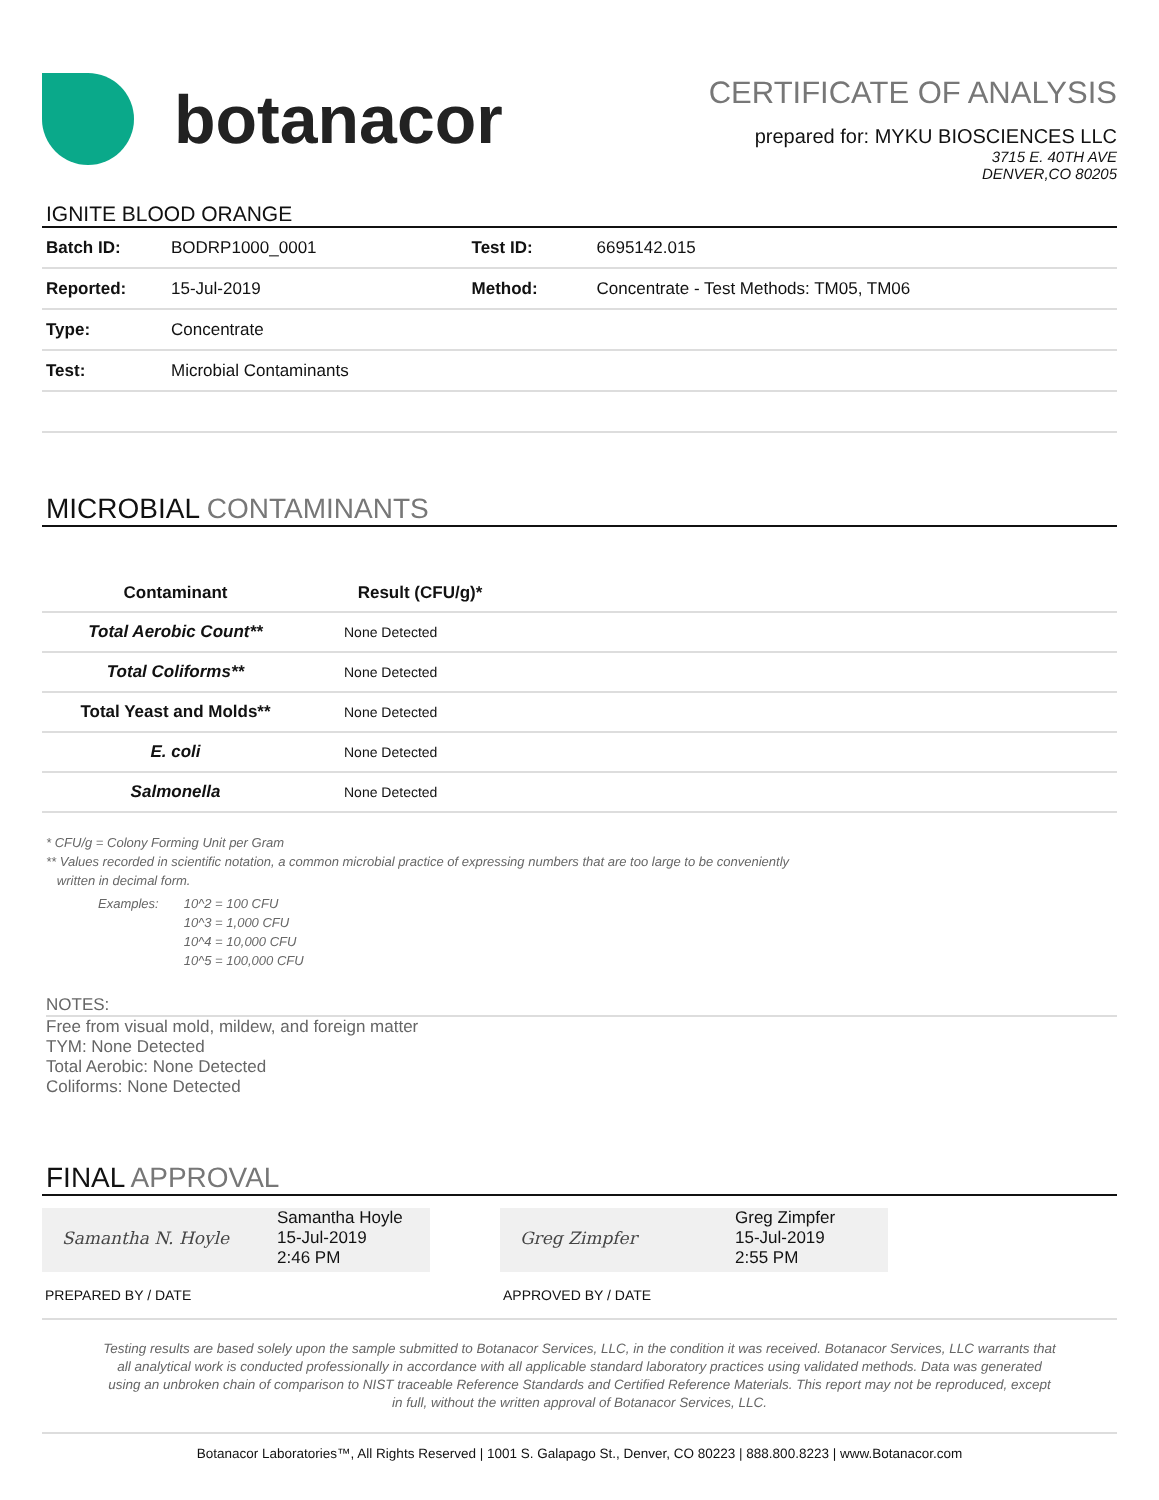botanacor
CERTIFICATE OF ANALYSIS
prepared for: MYKU BIOSCIENCES LLC
3715 E. 40TH AVE
DENVER,CO 80205
IGNITE BLOOD ORANGE
| Batch ID: | BODRP1000_0001 | Test ID: | 6695142.015 |
| Reported: | 15-Jul-2019 | Method: | Concentrate - Test Methods: TM05, TM06 |
| Type: | Concentrate | | |
| Test: | Microbial Contaminants | | |
MICROBIAL CONTAMINANTS
| Contaminant | Result (CFU/g)* | |
| --- | --- | --- |
| Total Aerobic Count** | None Detected | |
| Total Coliforms** | None Detected | |
| Total Yeast and Molds** | None Detected | |
| E. coli | None Detected | |
| Salmonella | None Detected | |
* CFU/g = Colony Forming Unit per Gram
** Values recorded in scientific notation, a common microbial practice of expressing numbers that are too large to be conveniently
written in decimal form.
Examples: 10^2 = 100 CFU
10^3 = 1,000 CFU
10^4 = 10,000 CFU
10^5 = 100,000 CFU
NOTES:
Free from visual mold, mildew, and foreign matter
TYM: None Detected
Total Aerobic: None Detected
Coliforms: None Detected
FINAL APPROVAL
Samantha N. Hoyle
Samantha Hoyle
15-Jul-2019
2:46 PM
PREPARED BY / DATE
Greg Zimpfer
Greg Zimpfer
15-Jul-2019
2:55 PM
APPROVED BY / DATE
Testing results are based solely upon the sample submitted to Botanacor Services, LLC, in the condition it was received. Botanacor Services, LLC warrants that all analytical work is conducted professionally in accordance with all applicable standard laboratory practices using validated methods. Data was generated using an unbroken chain of comparison to NIST traceable Reference Standards and Certified Reference Materials. This report may not be reproduced, except in full, without the written approval of Botanacor Services, LLC.
Botanacor Laboratories™, All Rights Reserved | 1001 S. Galapago St., Denver, CO 80223 | 888.800.8223 | www.Botanacor.com